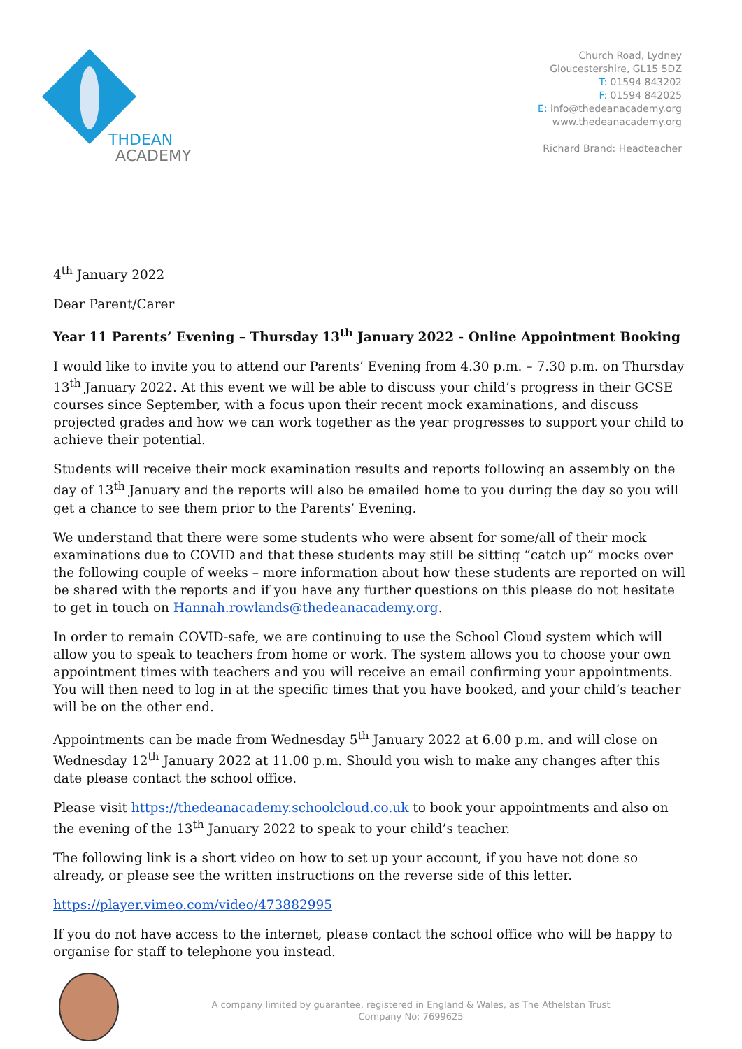THDEAN
ACADEMY
Church Road, Lydney
Gloucestershire, GL15 5DZ
T: 01594 843202
F: 01594 842025
E: info@thedeanacademy.org
www.thedeanacademy.org
Richard Brand: Headteacher
4<sup>th</sup> January 2022
Dear Parent/Carer
Year 11 Parents’ Evening – Thursday 13<sup>th</sup> January 2022 - Online Appointment Booking
I would like to invite you to attend our Parents’ Evening from 4.30 p.m. – 7.30 p.m. on Thursday 13<sup>th</sup> January 2022. At this event we will be able to discuss your child’s progress in their GCSE courses since September, with a focus upon their recent mock examinations, and discuss projected grades and how we can work together as the year progresses to support your child to achieve their potential.
Students will receive their mock examination results and reports following an assembly on the day of 13<sup>th</sup> January and the reports will also be emailed home to you during the day so you will get a chance to see them prior to the Parents’ Evening.
We understand that there were some students who were absent for some/all of their mock examinations due to COVID and that these students may still be sitting “catch up” mocks over the following couple of weeks – more information about how these students are reported on will be shared with the reports and if you have any further questions on this please do not hesitate to get in touch on Hannah.rowlands@thedeanacademy.org.
In order to remain COVID-safe, we are continuing to use the School Cloud system which will allow you to speak to teachers from home or work. The system allows you to choose your own appointment times with teachers and you will receive an email confirming your appointments. You will then need to log in at the specific times that you have booked, and your child’s teacher will be on the other end.
Appointments can be made from Wednesday 5<sup>th</sup> January 2022 at 6.00 p.m. and will close on Wednesday 12<sup>th</sup> January 2022 at 11.00 p.m. Should you wish to make any changes after this date please contact the school office.
Please visit https://thedeanacademy.schoolcloud.co.uk to book your appointments and also on the evening of the 13<sup>th</sup> January 2022 to speak to your child’s teacher.
The following link is a short video on how to set up your account, if you have not done so already, or please see the written instructions on the reverse side of this letter.
https://player.vimeo.com/video/473882995
If you do not have access to the internet, please contact the school office who will be happy to organise for staff to telephone you instead.
A company limited by guarantee, registered in England & Wales, as The Athelstan Trust
Company No: 7699625